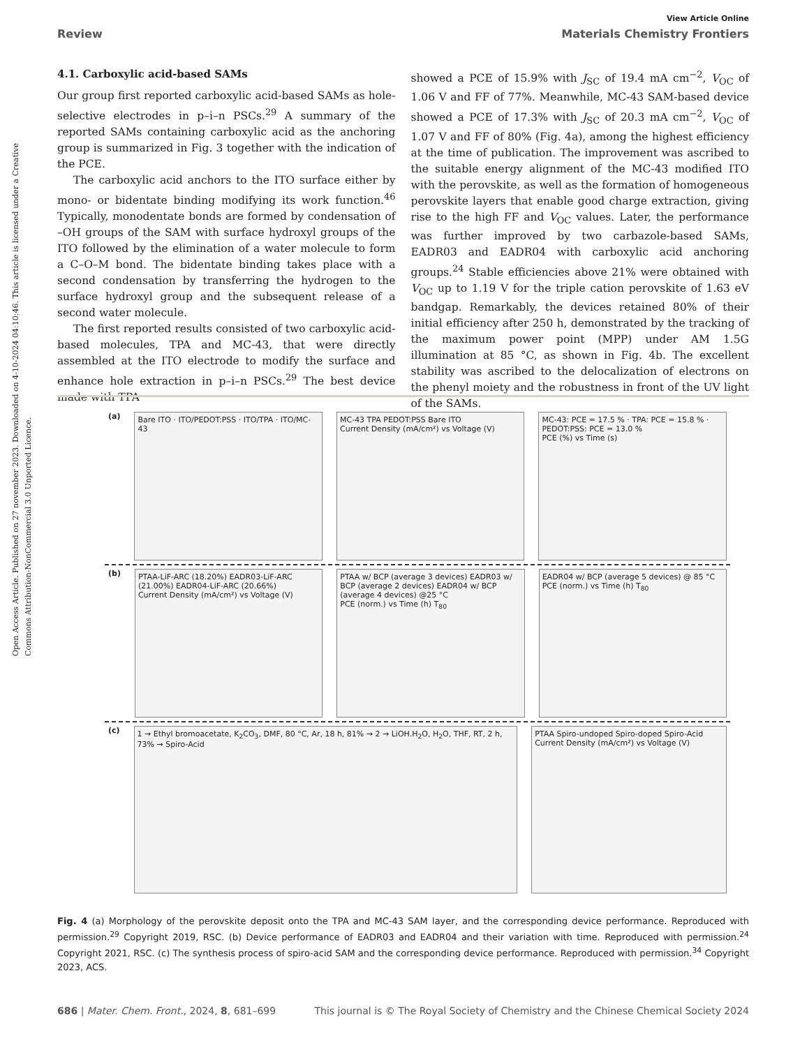Open Access Article. Published on 27 november 2023. Downloaded on 4-10-2024 04:10:46. This article is licensed under a Creative Commons Attribution-NonCommercial 3.0 Unported Licence.
View Article Online
Review Materials Chemistry Frontiers
4.1. Carboxylic acid-based SAMs
Our group first reported carboxylic acid-based SAMs as hole-selective electrodes in p–i–n PSCs.<sup>29</sup> A summary of the reported SAMs containing carboxylic acid as the anchoring group is summarized in Fig. 3 together with the indication of the PCE.
The carboxylic acid anchors to the ITO surface either by mono- or bidentate binding modifying its work function.<sup>46</sup> Typically, monodentate bonds are formed by condensation of –OH groups of the SAM with surface hydroxyl groups of the ITO followed by the elimination of a water molecule to form a C–O–M bond. The bidentate binding takes place with a second condensation by transferring the hydrogen to the surface hydroxyl group and the subsequent release of a second water molecule.
The first reported results consisted of two carboxylic acid-based molecules, TPA and MC-43, that were directly assembled at the ITO electrode to modify the surface and enhance hole extraction in p–i–n PSCs.<sup>29</sup> The best device made with TPA
showed a PCE of 15.9% with J<sub>SC</sub> of 19.4 mA cm<sup>−2</sup>, V<sub>OC</sub> of 1.06 V and FF of 77%. Meanwhile, MC-43 SAM-based device showed a PCE of 17.3% with J<sub>SC</sub> of 20.3 mA cm<sup>−2</sup>, V<sub>OC</sub> of 1.07 V and FF of 80% (Fig. 4a), among the highest efficiency at the time of publication. The improvement was ascribed to the suitable energy alignment of the MC-43 modified ITO with the perovskite, as well as the formation of homogeneous perovskite layers that enable good charge extraction, giving rise to the high FF and V<sub>OC</sub> values. Later, the performance was further improved by two carbazole-based SAMs, EADR03 and EADR04 with carboxylic acid anchoring groups.<sup>24</sup> Stable efficiencies above 21% were obtained with V<sub>OC</sub> up to 1.19 V for the triple cation perovskite of 1.63 eV bandgap. Remarkably, the devices retained 80% of their initial efficiency after 250 h, demonstrated by the tracking of the maximum power point (MPP) under AM 1.5G illumination at 85 °C, as shown in Fig. 4b. The excellent stability was ascribed to the delocalization of electrons on the phenyl moiety and the robustness in front of the UV light of the SAMs.
(a)
Bare ITO · ITO/PEDOT:PSS · ITO/TPA · ITO/MC-43
MC-43 TPA PEDOT:PSS Bare ITO
Current Density (mA/cm²) vs Voltage (V)
MC-43: PCE = 17.5 % · TPA: PCE = 15.8 % · PEDOT:PSS: PCE = 13.0 %
PCE (%) vs Time (s)
(b)
PTAA-LiF-ARC (18.20%) EADR03-LiF-ARC (21.00%) EADR04-LiF-ARC (20.66%)
Current Density (mA/cm²) vs Voltage (V)
PTAA w/ BCP (average 3 devices) EADR03 w/ BCP (average 2 devices) EADR04 w/ BCP (average 4 devices) @25 °C
PCE (norm.) vs Time (h) T<sub>80</sub>
EADR04 w/ BCP (average 5 devices) @ 85 °C
PCE (norm.) vs Time (h) T<sub>80</sub>
(c)
1 → Ethyl bromoacetate, K<sub>2</sub>CO<sub>3</sub>, DMF, 80 °C, Ar, 18 h, 81% → 2 → LiOH.H<sub>2</sub>O, H<sub>2</sub>O, THF, RT, 2 h, 73% → Spiro-Acid
PTAA Spiro-undoped Spiro-doped Spiro-Acid
Current Density (mA/cm²) vs Voltage (V)
Fig. 4 (a) Morphology of the perovskite deposit onto the TPA and MC-43 SAM layer, and the corresponding device performance. Reproduced with permission.<sup>29</sup> Copyright 2019, RSC. (b) Device performance of EADR03 and EADR04 and their variation with time. Reproduced with permission.<sup>24</sup> Copyright 2021, RSC. (c) The synthesis process of spiro-acid SAM and the corresponding device performance. Reproduced with permission.<sup>34</sup> Copyright 2023, ACS.
686 | Mater. Chem. Front., 2024, 8, 681–699 This journal is © The Royal Society of Chemistry and the Chinese Chemical Society 2024